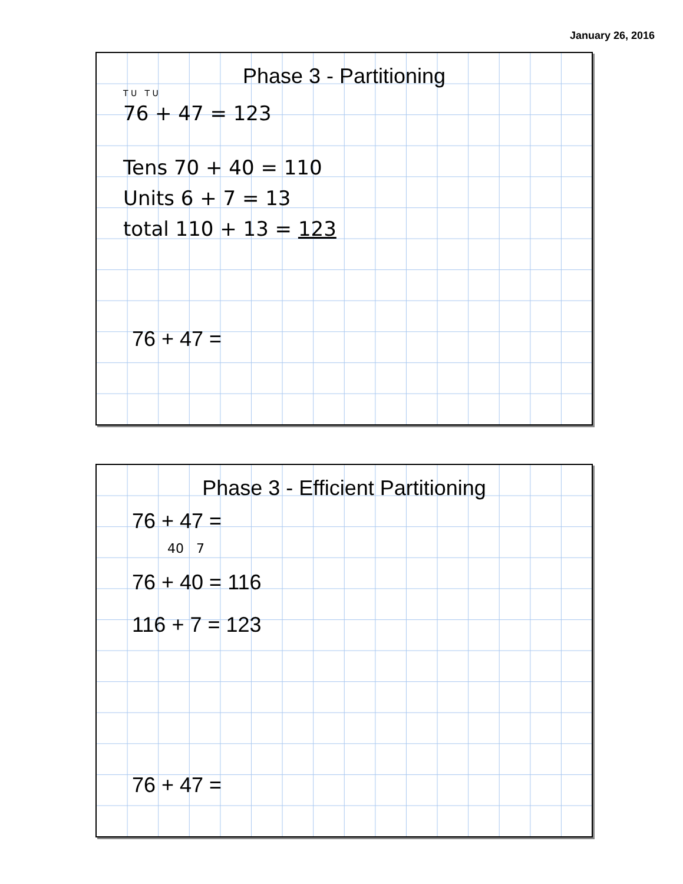January 26, 2016
Phase 3 - Partitioning
T U T U
76 + 47 = 123
Tens 70 + 40 = 110
Units 6 + 7 = 13
total 110 + 13 = 123
76 + 47 =
Phase 3 - Efficient Partitioning
76 + 47 =
40 7
76 + 40 = 116
116 + 7 = 123
76 + 47 =